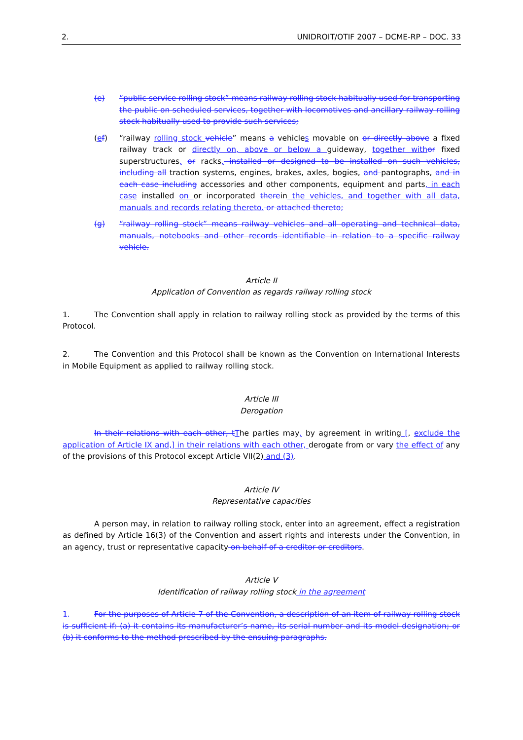2. UNIDROIT/OTIF 2007 – DCME-RP – DOC. 33
(e) “public service rolling stock” means railway rolling stock habitually used for transporting the public on scheduled services, together with locomotives and ancillary railway rolling stock habitually used to provide such services;
(ef) “railway rolling stock vehicle” means a vehicles movable on or directly above a fixed railway track or directly on, above or below a guideway, together with or fixed superstructures, or racks, installed or designed to be installed on such vehicles, including all traction systems, engines, brakes, axles, bogies, and pantographs, and in each case including accessories and other components, equipment and parts, in each case installed on or incorporated therein the vehicles, and together with all data, manuals and records relating thereto. or attached thereto;
(g) “railway rolling stock” means railway vehicles and all operating and technical data, manuals, notebooks and other records identifiable in relation to a specific railway vehicle.
Article II
Application of Convention as regards railway rolling stock
1. The Convention shall apply in relation to railway rolling stock as provided by the terms of this Protocol.
2. The Convention and this Protocol shall be known as the Convention on International Interests in Mobile Equipment as applied to railway rolling stock.
Article III
Derogation
In their relations with each other, t The parties may, by agreement in writing [, exclude the application of Article IX and,] in their relations with each other, derogate from or vary the effect of any of the provisions of this Protocol except Article VII(2) and (3).
Article IV
Representative capacities
A person may, in relation to railway rolling stock, enter into an agreement, effect a registration as defined by Article 16(3) of the Convention and assert rights and interests under the Convention, in an agency, trust or representative capacity on behalf of a creditor or creditors.
Article V
Identification of railway rolling stock in the agreement
1. For the purposes of Article 7 of the Convention, a description of an item of railway rolling stock is sufficient if: (a) it contains its manufacturer’s name, its serial number and its model designation; or (b) it conforms to the method prescribed by the ensuing paragraphs.